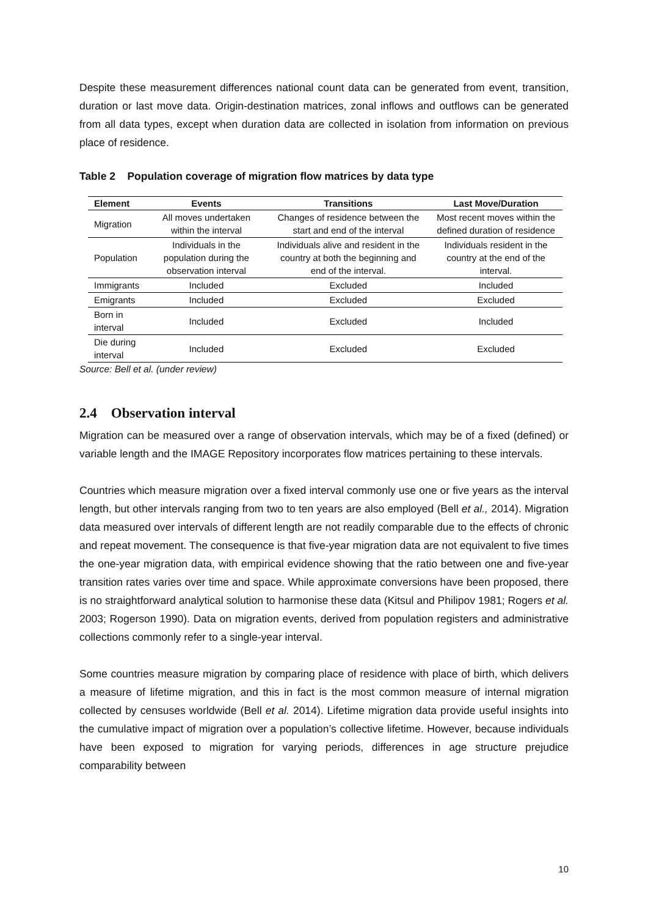Despite these measurement differences national count data can be generated from event, transition, duration or last move data. Origin-destination matrices, zonal inflows and outflows can be generated from all data types, except when duration data are collected in isolation from information on previous place of residence.
Table 2 Population coverage of migration flow matrices by data type
| Element | Events | Transitions | Last Move/Duration |
| --- | --- | --- | --- |
| Migration | All moves undertaken within the interval | Changes of residence between the start and end of the interval | Most recent moves within the defined duration of residence |
| Population | Individuals in the population during the observation interval | Individuals alive and resident in the country at both the beginning and end of the interval. | Individuals resident in the country at the end of the interval. |
| Immigrants | Included | Excluded | Included |
| Emigrants | Included | Excluded | Excluded |
| Born in interval | Included | Excluded | Included |
| Die during interval | Included | Excluded | Excluded |
Source: Bell et al. (under review)
2.4 Observation interval
Migration can be measured over a range of observation intervals, which may be of a fixed (defined) or variable length and the IMAGE Repository incorporates flow matrices pertaining to these intervals.
Countries which measure migration over a fixed interval commonly use one or five years as the interval length, but other intervals ranging from two to ten years are also employed (Bell et al., 2014). Migration data measured over intervals of different length are not readily comparable due to the effects of chronic and repeat movement. The consequence is that five-year migration data are not equivalent to five times the one-year migration data, with empirical evidence showing that the ratio between one and five-year transition rates varies over time and space. While approximate conversions have been proposed, there is no straightforward analytical solution to harmonise these data (Kitsul and Philipov 1981; Rogers et al. 2003; Rogerson 1990). Data on migration events, derived from population registers and administrative collections commonly refer to a single-year interval.
Some countries measure migration by comparing place of residence with place of birth, which delivers a measure of lifetime migration, and this in fact is the most common measure of internal migration collected by censuses worldwide (Bell et al. 2014). Lifetime migration data provide useful insights into the cumulative impact of migration over a population’s collective lifetime. However, because individuals have been exposed to migration for varying periods, differences in age structure prejudice comparability between
10